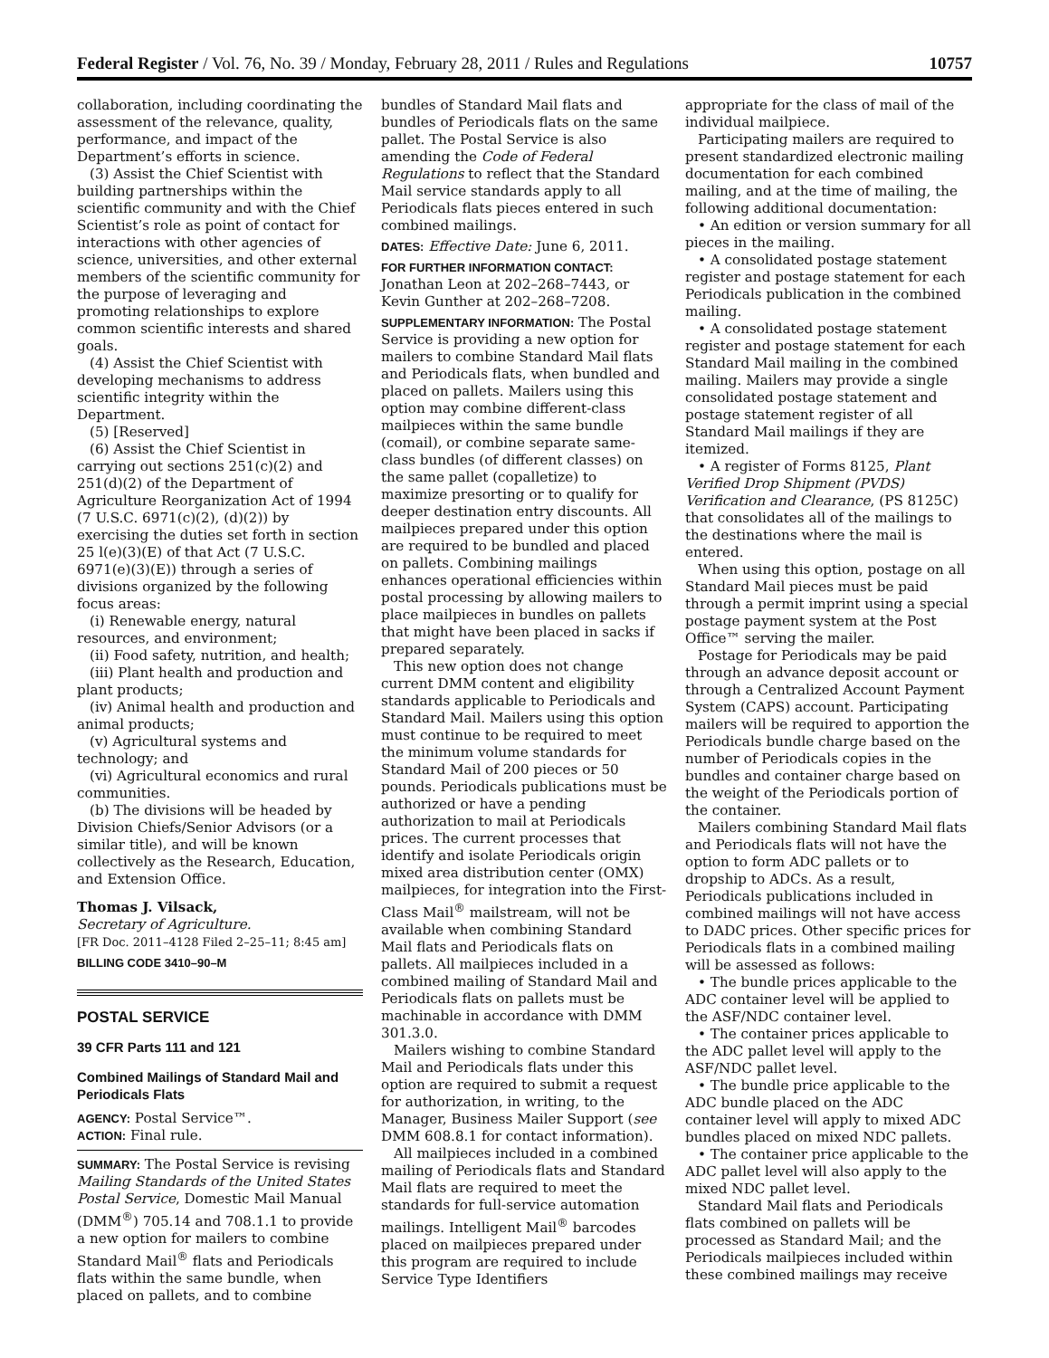Federal Register / Vol. 76, No. 39 / Monday, February 28, 2011 / Rules and Regulations 10757
collaboration, including coordinating the assessment of the relevance, quality, performance, and impact of the Department’s efforts in science.
(3) Assist the Chief Scientist with building partnerships within the scientific community and with the Chief Scientist’s role as point of contact for interactions with other agencies of science, universities, and other external members of the scientific community for the purpose of leveraging and promoting relationships to explore common scientific interests and shared goals.
(4) Assist the Chief Scientist with developing mechanisms to address scientific integrity within the Department.
(5) [Reserved]
(6) Assist the Chief Scientist in carrying out sections 251(c)(2) and 251(d)(2) of the Department of Agriculture Reorganization Act of 1994 (7 U.S.C. 6971(c)(2), (d)(2)) by exercising the duties set forth in section 25 l(e)(3)(E) of that Act (7 U.S.C. 6971(e)(3)(E)) through a series of divisions organized by the following focus areas:
(i) Renewable energy, natural resources, and environment;
(ii) Food safety, nutrition, and health;
(iii) Plant health and production and plant products;
(iv) Animal health and production and animal products;
(v) Agricultural systems and technology; and
(vi) Agricultural economics and rural communities.
(b) The divisions will be headed by Division Chiefs/Senior Advisors (or a similar title), and will be known collectively as the Research, Education, and Extension Office.
Thomas J. Vilsack,
Secretary of Agriculture.
[FR Doc. 2011–4128 Filed 2–25–11; 8:45 am]
BILLING CODE 3410–90–M
POSTAL SERVICE
39 CFR Parts 111 and 121
Combined Mailings of Standard Mail and Periodicals Flats
AGENCY: Postal Service™.
ACTION: Final rule.
SUMMARY: The Postal Service is revising Mailing Standards of the United States Postal Service, Domestic Mail Manual (DMM<sup>®</sup>) 705.14 and 708.1.1 to provide a new option for mailers to combine Standard Mail<sup>®</sup> flats and Periodicals flats within the same bundle, when placed on pallets, and to combine
bundles of Standard Mail flats and bundles of Periodicals flats on the same pallet. The Postal Service is also amending the Code of Federal Regulations to reflect that the Standard Mail service standards apply to all Periodicals flats pieces entered in such combined mailings.
DATES: Effective Date: June 6, 2011.
FOR FURTHER INFORMATION CONTACT: Jonathan Leon at 202–268–7443, or Kevin Gunther at 202–268–7208.
SUPPLEMENTARY INFORMATION: The Postal Service is providing a new option for mailers to combine Standard Mail flats and Periodicals flats, when bundled and placed on pallets. Mailers using this option may combine different-class mailpieces within the same bundle (comail), or combine separate same-class bundles (of different classes) on the same pallet (copalletize) to maximize presorting or to qualify for deeper destination entry discounts. All mailpieces prepared under this option are required to be bundled and placed on pallets. Combining mailings enhances operational efficiencies within postal processing by allowing mailers to place mailpieces in bundles on pallets that might have been placed in sacks if prepared separately.
This new option does not change current DMM content and eligibility standards applicable to Periodicals and Standard Mail. Mailers using this option must continue to be required to meet the minimum volume standards for Standard Mail of 200 pieces or 50 pounds. Periodicals publications must be authorized or have a pending authorization to mail at Periodicals prices. The current processes that identify and isolate Periodicals origin mixed area distribution center (OMX) mailpieces, for integration into the First-Class Mail<sup>®</sup> mailstream, will not be available when combining Standard Mail flats and Periodicals flats on pallets. All mailpieces included in a combined mailing of Standard Mail and Periodicals flats on pallets must be machinable in accordance with DMM 301.3.0.
Mailers wishing to combine Standard Mail and Periodicals flats under this option are required to submit a request for authorization, in writing, to the Manager, Business Mailer Support (see DMM 608.8.1 for contact information).
All mailpieces included in a combined mailing of Periodicals flats and Standard Mail flats are required to meet the standards for full-service automation mailings. Intelligent Mail<sup>®</sup> barcodes placed on mailpieces prepared under this program are required to include Service Type Identifiers
appropriate for the class of mail of the individual mailpiece.
Participating mailers are required to present standardized electronic mailing documentation for each combined mailing, and at the time of mailing, the following additional documentation:
• An edition or version summary for all pieces in the mailing.
• A consolidated postage statement register and postage statement for each Periodicals publication in the combined mailing.
• A consolidated postage statement register and postage statement for each Standard Mail mailing in the combined mailing. Mailers may provide a single consolidated postage statement and postage statement register of all Standard Mail mailings if they are itemized.
• A register of Forms 8125, Plant Verified Drop Shipment (PVDS) Verification and Clearance, (PS 8125C) that consolidates all of the mailings to the destinations where the mail is entered.
When using this option, postage on all Standard Mail pieces must be paid through a permit imprint using a special postage payment system at the Post Office™ serving the mailer.
Postage for Periodicals may be paid through an advance deposit account or through a Centralized Account Payment System (CAPS) account. Participating mailers will be required to apportion the Periodicals bundle charge based on the number of Periodicals copies in the bundles and container charge based on the weight of the Periodicals portion of the container.
Mailers combining Standard Mail flats and Periodicals flats will not have the option to form ADC pallets or to dropship to ADCs. As a result, Periodicals publications included in combined mailings will not have access to DADC prices. Other specific prices for Periodicals flats in a combined mailing will be assessed as follows:
• The bundle prices applicable to the ADC container level will be applied to the ASF/NDC container level.
• The container prices applicable to the ADC pallet level will apply to the ASF/NDC pallet level.
• The bundle price applicable to the ADC bundle placed on the ADC container level will apply to mixed ADC bundles placed on mixed NDC pallets.
• The container price applicable to the ADC pallet level will also apply to the mixed NDC pallet level.
Standard Mail flats and Periodicals flats combined on pallets will be processed as Standard Mail; and the Periodicals mailpieces included within these combined mailings may receive